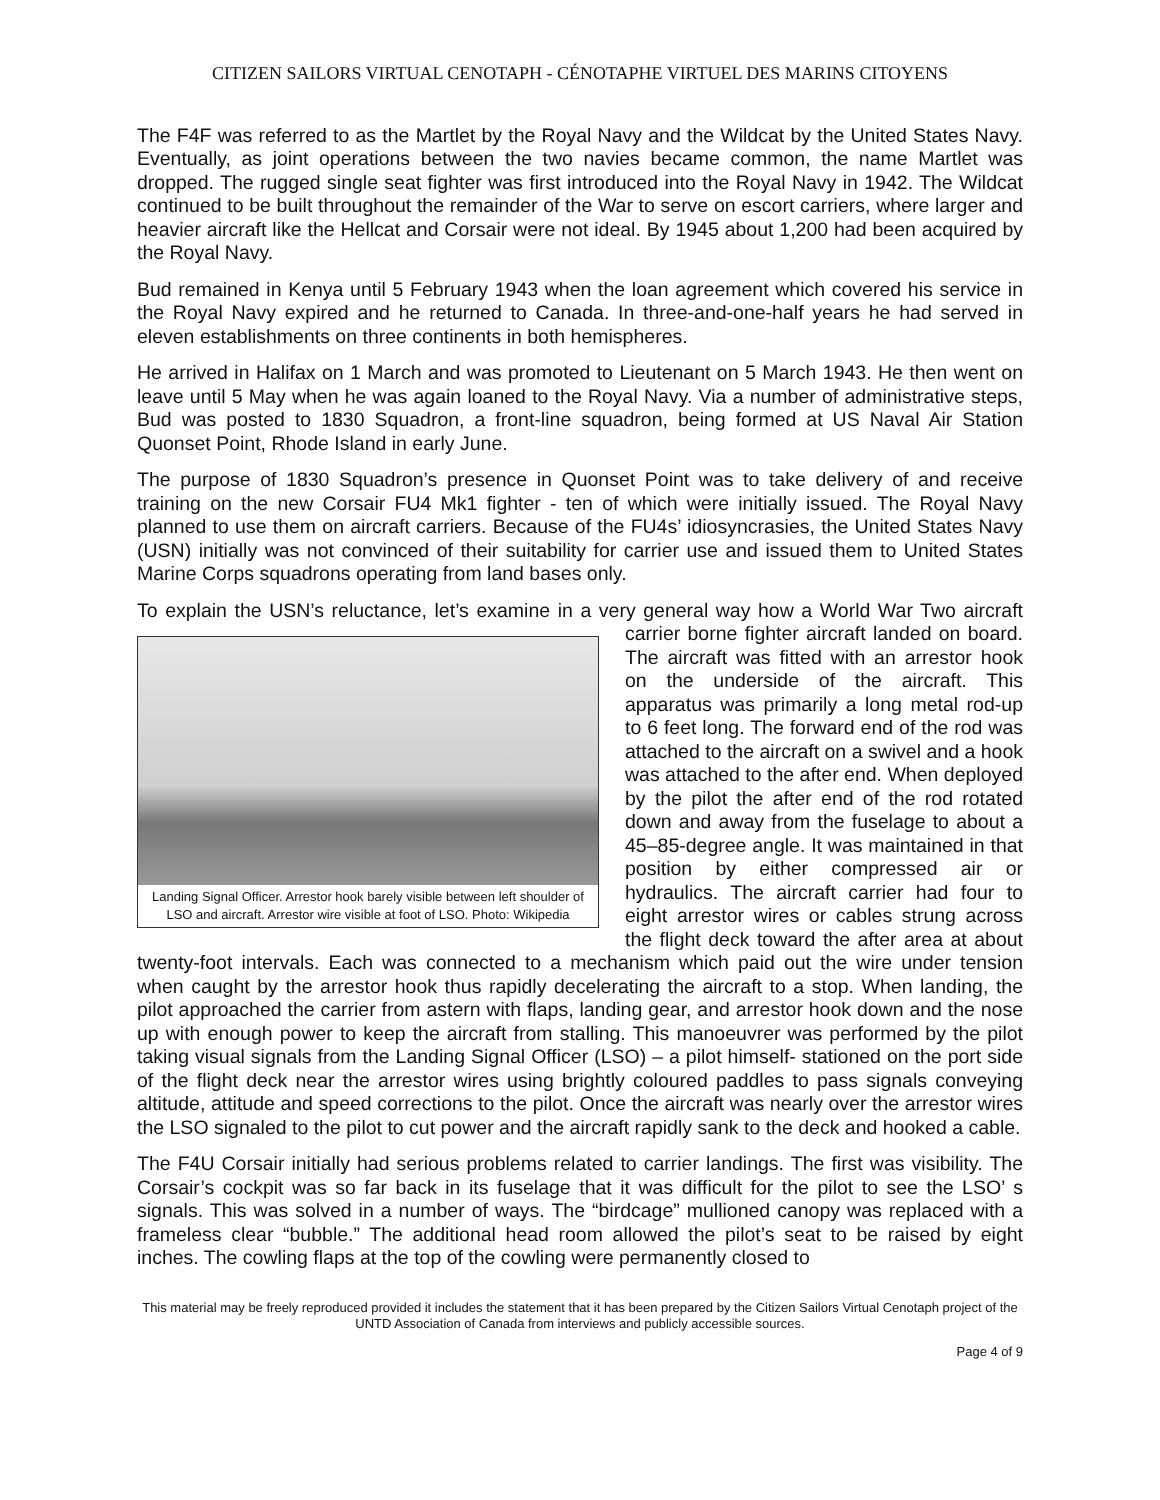CITIZEN SAILORS VIRTUAL CENOTAPH - CÉNOTAPHE VIRTUEL DES MARINS CITOYENS
The F4F was referred to as the Martlet by the Royal Navy and the Wildcat by the United States Navy. Eventually, as joint operations between the two navies became common, the name Martlet was dropped. The rugged single seat fighter was first introduced into the Royal Navy in 1942. The Wildcat continued to be built throughout the remainder of the War to serve on escort carriers, where larger and heavier aircraft like the Hellcat and Corsair were not ideal. By 1945 about 1,200 had been acquired by the Royal Navy.
Bud remained in Kenya until 5 February 1943 when the loan agreement which covered his service in the Royal Navy expired and he returned to Canada. In three-and-one-half years he had served in eleven establishments on three continents in both hemispheres.
He arrived in Halifax on 1 March and was promoted to Lieutenant on 5 March 1943. He then went on leave until 5 May when he was again loaned to the Royal Navy. Via a number of administrative steps, Bud was posted to 1830 Squadron, a front-line squadron, being formed at US Naval Air Station Quonset Point, Rhode Island in early June.
The purpose of 1830 Squadron’s presence in Quonset Point was to take delivery of and receive training on the new Corsair FU4 Mk1 fighter - ten of which were initially issued. The Royal Navy planned to use them on aircraft carriers. Because of the FU4s’ idiosyncrasies, the United States Navy (USN) initially was not convinced of their suitability for carrier use and issued them to United States Marine Corps squadrons operating from land bases only.
To explain the USN’s reluctance, let’s examine in a very general way how a World War Two Landing Signal Officer. Arrestor hook barely visible between left shoulder of LSO and aircraft. Arrestor wire visible at foot of LSO. Photo: Wikipedia aircraft carrier borne fighter aircraft landed on board. The aircraft was fitted with an arrestor hook on the underside of the aircraft. This apparatus was primarily a long metal rod-up to 6 feet long. The forward end of the rod was attached to the aircraft on a swivel and a hook was attached to the after end. When deployed by the pilot the after end of the rod rotated down and away from the fuselage to about a 45–85-degree angle. It was maintained in that position by either compressed air or hydraulics. The aircraft carrier had four to eight arrestor wires or cables strung across the flight deck toward the after area at about twenty-foot intervals. Each was connected to a mechanism which paid out the wire under tension when caught by the arrestor hook thus rapidly decelerating the aircraft to a stop. When landing, the pilot approached the carrier from astern with flaps, landing gear, and arrestor hook down and the nose up with enough power to keep the aircraft from stalling. This manoeuvrer was performed by the pilot taking visual signals from the Landing Signal Officer (LSO) – a pilot himself- stationed on the port side of the flight deck near the arrestor wires using brightly coloured paddles to pass signals conveying altitude, attitude and speed corrections to the pilot. Once the aircraft was nearly over the arrestor wires the LSO signaled to the pilot to cut power and the aircraft rapidly sank to the deck and hooked a cable.
The F4U Corsair initially had serious problems related to carrier landings. The first was visibility. The Corsair’s cockpit was so far back in its fuselage that it was difficult for the pilot to see the LSO’ s signals. This was solved in a number of ways. The “birdcage” mullioned canopy was replaced with a frameless clear “bubble.” The additional head room allowed the pilot’s seat to be raised by eight inches. The cowling flaps at the top of the cowling were permanently closed to
This material may be freely reproduced provided it includes the statement that it has been prepared by the Citizen Sailors Virtual Cenotaph project of the UNTD Association of Canada from interviews and publicly accessible sources.
Page 4 of 9